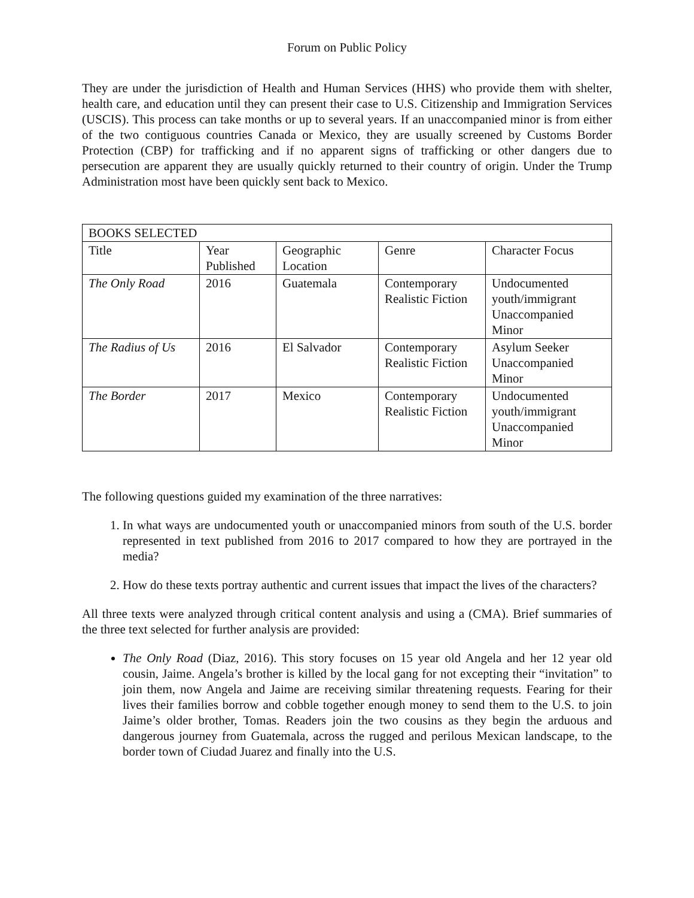Forum on Public Policy
They are under the jurisdiction of Health and Human Services (HHS) who provide them with shelter, health care, and education until they can present their case to U.S. Citizenship and Immigration Services (USCIS). This process can take months or up to several years. If an unaccompanied minor is from either of the two contiguous countries Canada or Mexico, they are usually screened by Customs Border Protection (CBP) for trafficking and if no apparent signs of trafficking or other dangers due to persecution are apparent they are usually quickly returned to their country of origin. Under the Trump Administration most have been quickly sent back to Mexico.
| BOOKS SELECTED | | | | |
| Title | Year Published | Geographic Location | Genre | Character Focus |
| The Only Road | 2016 | Guatemala | Contemporary Realistic Fiction | Undocumented youth/immigrant Unaccompanied Minor |
| The Radius of Us | 2016 | El Salvador | Contemporary Realistic Fiction | Asylum Seeker Unaccompanied Minor |
| The Border | 2017 | Mexico | Contemporary Realistic Fiction | Undocumented youth/immigrant Unaccompanied Minor |
The following questions guided my examination of the three narratives:
1. In what ways are undocumented youth or unaccompanied minors from south of the U.S. border represented in text published from 2016 to 2017 compared to how they are portrayed in the media?
2. How do these texts portray authentic and current issues that impact the lives of the characters?
All three texts were analyzed through critical content analysis and using a (CMA). Brief summaries of the three text selected for further analysis are provided:
The Only Road (Diaz, 2016). This story focuses on 15 year old Angela and her 12 year old cousin, Jaime. Angela’s brother is killed by the local gang for not excepting their “invitation” to join them, now Angela and Jaime are receiving similar threatening requests. Fearing for their lives their families borrow and cobble together enough money to send them to the U.S. to join Jaime’s older brother, Tomas. Readers join the two cousins as they begin the arduous and dangerous journey from Guatemala, across the rugged and perilous Mexican landscape, to the border town of Ciudad Juarez and finally into the U.S.